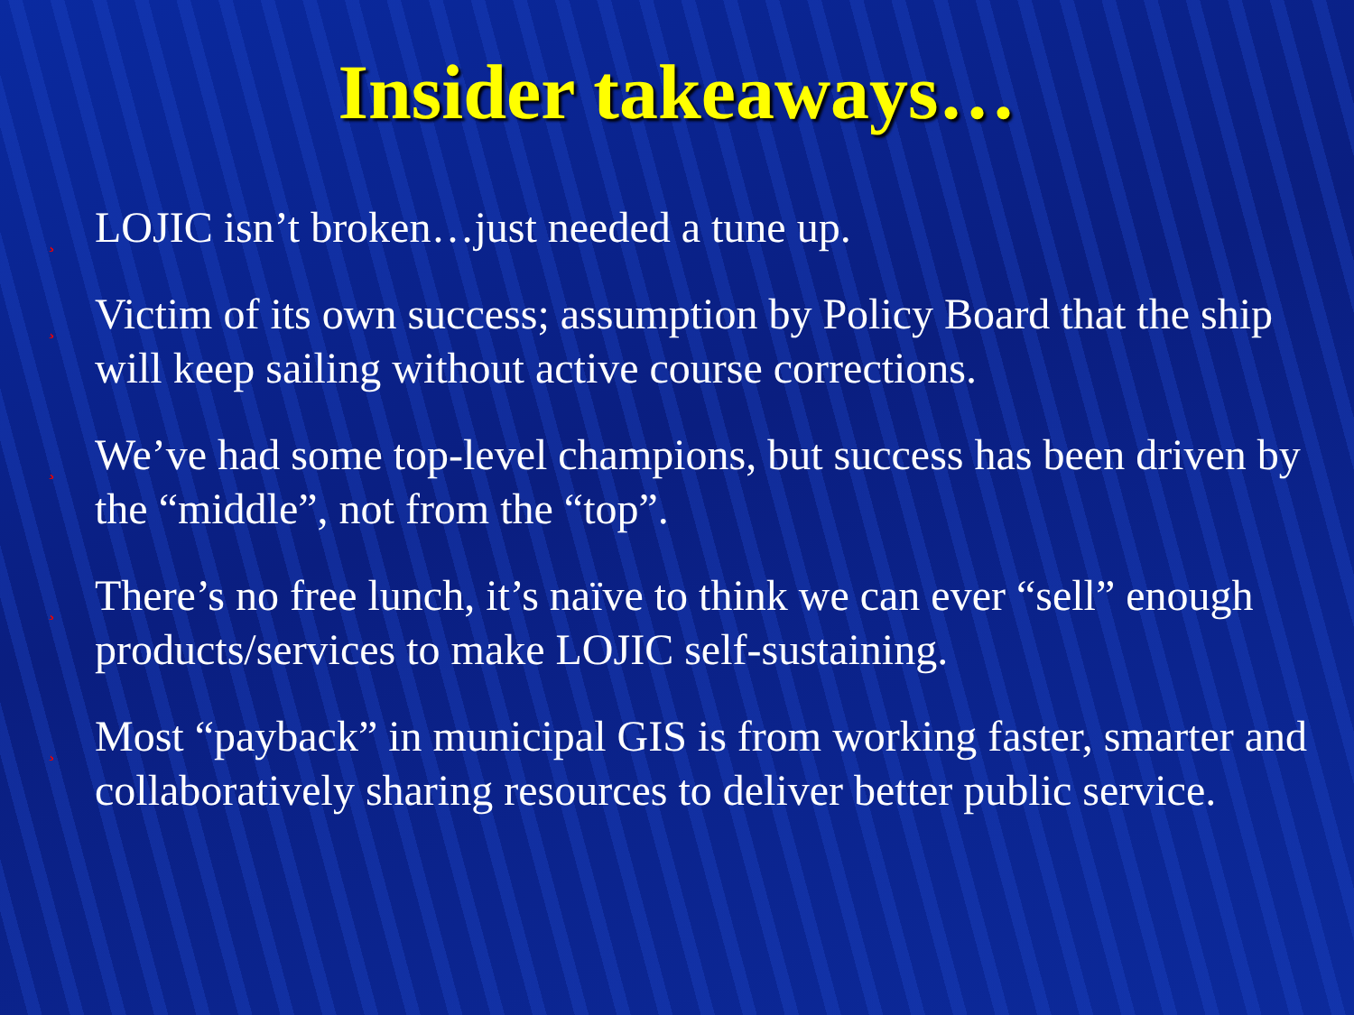Insider takeaways…
¸ LOJIC isn’t broken…just needed a tune up.
¸ Victim of its own success; assumption by Policy Board that the ship will keep sailing without active course corrections.
¸ We’ve had some top-level champions, but success has been driven by the “middle”, not from the “top”.
¸ There’s no free lunch, it’s naïve to think we can ever “sell” enough products/services to make LOJIC self-sustaining.
¸ Most “payback” in municipal GIS is from working faster, smarter and collaboratively sharing resources to deliver better public service.